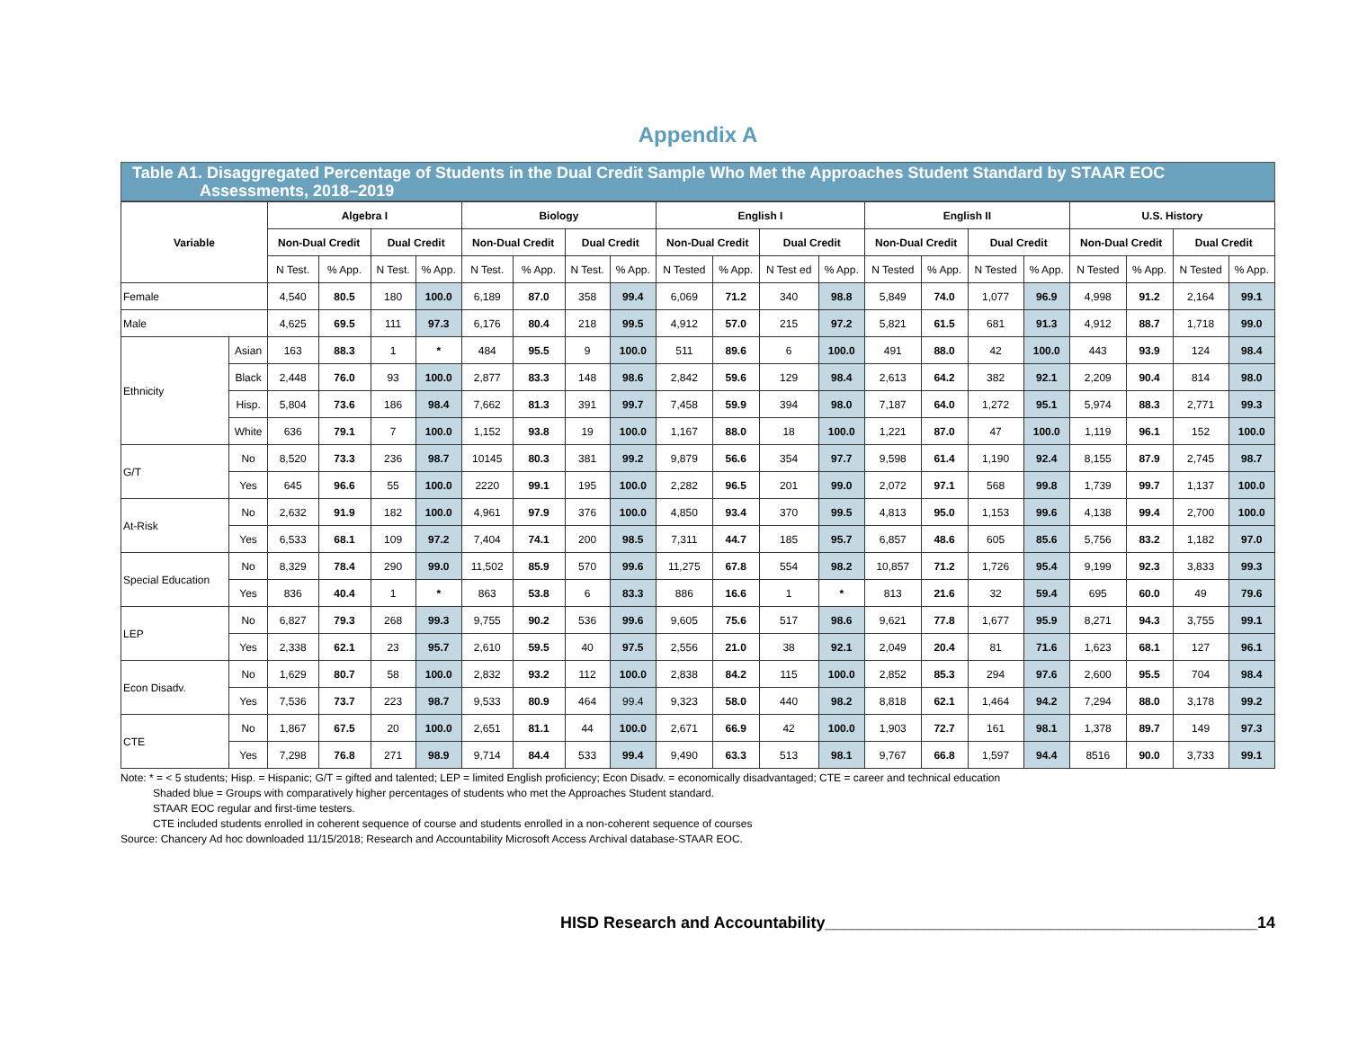Appendix A
Table A1. Disaggregated Percentage of Students in the Dual Credit Sample Who Met the Approaches Student Standard by STAAR EOC
Assessments, 2018–2019
| Variable | | Algebra I | | | | Biology | | | | English I | | | | English II | | | | U.S. History | | | |
| --- | --- | --- | --- | --- | --- | --- | --- | --- | --- | --- | --- | --- | --- | --- | --- | --- | --- | --- | --- | --- | --- |
| | | Non-Dual Credit | | Dual Credit | | Non-Dual Credit | | Dual Credit | | Non-Dual Credit | | Dual Credit | | Non-Dual Credit | | Dual Credit | | Non-Dual Credit | | Dual Credit | |
| | | N Test. | % App. | N Test. | % App. | N Test. | % App. | N Test. | % App. | N Tested | % App. | N Test ed | % App. | N Tested | % App. | N Tested | % App. | N Tested | % App. | N Tested | % App. |
| Female | | 4,540 | 80.5 | 180 | 100.0 | 6,189 | 87.0 | 358 | 99.4 | 6,069 | 71.2 | 340 | 98.8 | 5,849 | 74.0 | 1,077 | 96.9 | 4,998 | 91.2 | 2,164 | 99.1 |
| Male | | 4,625 | 69.5 | 111 | 97.3 | 6,176 | 80.4 | 218 | 99.5 | 4,912 | 57.0 | 215 | 97.2 | 5,821 | 61.5 | 681 | 91.3 | 4,912 | 88.7 | 1,718 | 99.0 |
| Ethnicity | Asian | 163 | 88.3 | 1 | * | 484 | 95.5 | 9 | 100.0 | 511 | 89.6 | 6 | 100.0 | 491 | 88.0 | 42 | 100.0 | 443 | 93.9 | 124 | 98.4 |
| | Black | 2,448 | 76.0 | 93 | 100.0 | 2,877 | 83.3 | 148 | 98.6 | 2,842 | 59.6 | 129 | 98.4 | 2,613 | 64.2 | 382 | 92.1 | 2,209 | 90.4 | 814 | 98.0 |
| | Hisp. | 5,804 | 73.6 | 186 | 98.4 | 7,662 | 81.3 | 391 | 99.7 | 7,458 | 59.9 | 394 | 98.0 | 7,187 | 64.0 | 1,272 | 95.1 | 5,974 | 88.3 | 2,771 | 99.3 |
| | White | 636 | 79.1 | 7 | 100.0 | 1,152 | 93.8 | 19 | 100.0 | 1,167 | 88.0 | 18 | 100.0 | 1,221 | 87.0 | 47 | 100.0 | 1,119 | 96.1 | 152 | 100.0 |
| G/T | No | 8,520 | 73.3 | 236 | 98.7 | 10145 | 80.3 | 381 | 99.2 | 9,879 | 56.6 | 354 | 97.7 | 9,598 | 61.4 | 1,190 | 92.4 | 8,155 | 87.9 | 2,745 | 98.7 |
| | Yes | 645 | 96.6 | 55 | 100.0 | 2220 | 99.1 | 195 | 100.0 | 2,282 | 96.5 | 201 | 99.0 | 2,072 | 97.1 | 568 | 99.8 | 1,739 | 99.7 | 1,137 | 100.0 |
| At-Risk | No | 2,632 | 91.9 | 182 | 100.0 | 4,961 | 97.9 | 376 | 100.0 | 4,850 | 93.4 | 370 | 99.5 | 4,813 | 95.0 | 1,153 | 99.6 | 4,138 | 99.4 | 2,700 | 100.0 |
| | Yes | 6,533 | 68.1 | 109 | 97.2 | 7,404 | 74.1 | 200 | 98.5 | 7,311 | 44.7 | 185 | 95.7 | 6,857 | 48.6 | 605 | 85.6 | 5,756 | 83.2 | 1,182 | 97.0 |
| Special Education | No | 8,329 | 78.4 | 290 | 99.0 | 11,502 | 85.9 | 570 | 99.6 | 11,275 | 67.8 | 554 | 98.2 | 10,857 | 71.2 | 1,726 | 95.4 | 9,199 | 92.3 | 3,833 | 99.3 |
| | Yes | 836 | 40.4 | 1 | * | 863 | 53.8 | 6 | 83.3 | 886 | 16.6 | 1 | * | 813 | 21.6 | 32 | 59.4 | 695 | 60.0 | 49 | 79.6 |
| LEP | No | 6,827 | 79.3 | 268 | 99.3 | 9,755 | 90.2 | 536 | 99.6 | 9,605 | 75.6 | 517 | 98.6 | 9,621 | 77.8 | 1,677 | 95.9 | 8,271 | 94.3 | 3,755 | 99.1 |
| | Yes | 2,338 | 62.1 | 23 | 95.7 | 2,610 | 59.5 | 40 | 97.5 | 2,556 | 21.0 | 38 | 92.1 | 2,049 | 20.4 | 81 | 71.6 | 1,623 | 68.1 | 127 | 96.1 |
| Econ Disadv. | No | 1,629 | 80.7 | 58 | 100.0 | 2,832 | 93.2 | 112 | 100.0 | 2,838 | 84.2 | 115 | 100.0 | 2,852 | 85.3 | 294 | 97.6 | 2,600 | 95.5 | 704 | 98.4 |
| | Yes | 7,536 | 73.7 | 223 | 98.7 | 9,533 | 80.9 | 464 | 99.4 | 9,323 | 58.0 | 440 | 98.2 | 8,818 | 62.1 | 1,464 | 94.2 | 7,294 | 88.0 | 3,178 | 99.2 |
| CTE | No | 1,867 | 67.5 | 20 | 100.0 | 2,651 | 81.1 | 44 | 100.0 | 2,671 | 66.9 | 42 | 100.0 | 1,903 | 72.7 | 161 | 98.1 | 1,378 | 89.7 | 149 | 97.3 |
| | Yes | 7,298 | 76.8 | 271 | 98.9 | 9,714 | 84.4 | 533 | 99.4 | 9,490 | 63.3 | 513 | 98.1 | 9,767 | 66.8 | 1,597 | 94.4 | 8516 | 90.0 | 3,733 | 99.1 |
Note: * = < 5 students; Hisp. = Hispanic; G/T = gifted and talented; LEP = limited English proficiency; Econ Disadv. = economically disadvantaged; CTE = career and technical education
Shaded blue = Groups with comparatively higher percentages of students who met the Approaches Student standard.
STAAR EOC regular and first-time testers.
CTE included students enrolled in coherent sequence of course and students enrolled in a non-coherent sequence of courses
Source: Chancery Ad hoc downloaded 11/15/2018; Research and Accountability Microsoft Access Archival database-STAAR EOC.
HISD Research and Accountability________________________________________________14